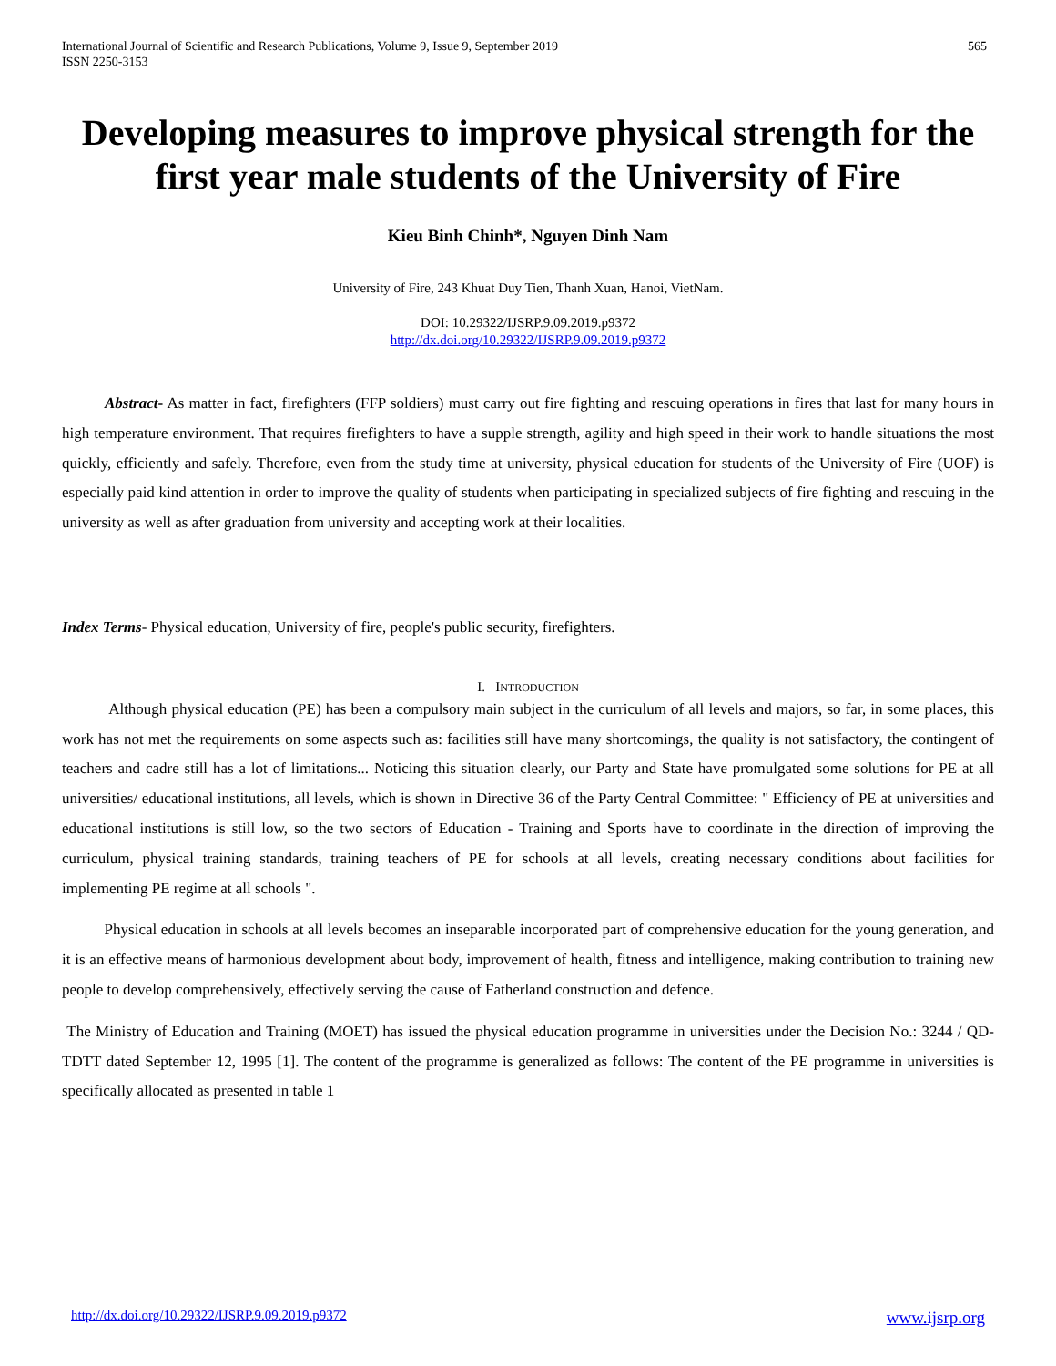International Journal of Scientific and Research Publications, Volume 9, Issue 9, September 2019
ISSN 2250-3153
565
Developing measures to improve physical strength for the first year male students of the University of Fire
Kieu Binh Chinh*, Nguyen Dinh Nam
University of Fire, 243 Khuat Duy Tien, Thanh Xuan, Hanoi, VietNam.
DOI: 10.29322/IJSRP.9.09.2019.p9372
http://dx.doi.org/10.29322/IJSRP.9.09.2019.p9372
Abstract- As matter in fact, firefighters (FFP soldiers) must carry out fire fighting and rescuing operations in fires that last for many hours in high temperature environment. That requires firefighters to have a supple strength, agility and high speed in their work to handle situations the most quickly, efficiently and safely. Therefore, even from the study time at university, physical education for students of the University of Fire (UOF) is especially paid kind attention in order to improve the quality of students when participating in specialized subjects of fire fighting and rescuing in the university as well as after graduation from university and accepting work at their localities.
Index Terms- Physical education, University of fire, people's public security, firefighters.
I. INTRODUCTION
Although physical education (PE) has been a compulsory main subject in the curriculum of all levels and majors, so far, in some places, this work has not met the requirements on some aspects such as: facilities still have many shortcomings, the quality is not satisfactory, the contingent of teachers and cadre still has a lot of limitations... Noticing this situation clearly, our Party and State have promulgated some solutions for PE at all universities/ educational institutions, all levels, which is shown in Directive 36 of the Party Central Committee: " Efficiency of PE at universities and educational institutions is still low, so the two sectors of Education - Training and Sports have to coordinate in the direction of improving the curriculum, physical training standards, training teachers of PE for schools at all levels, creating necessary conditions about facilities for implementing PE regime at all schools ".
Physical education in schools at all levels becomes an inseparable incorporated part of comprehensive education for the young generation, and it is an effective means of harmonious development about body, improvement of health, fitness and intelligence, making contribution to training new people to develop comprehensively, effectively serving the cause of Fatherland construction and defence.
The Ministry of Education and Training (MOET) has issued the physical education programme in universities under the Decision No.: 3244 / QD-TDTT dated September 12, 1995 [1]. The content of the programme is generalized as follows: The content of the PE programme in universities is specifically allocated as presented in table 1
http://dx.doi.org/10.29322/IJSRP.9.09.2019.p9372 www.ijsrp.org